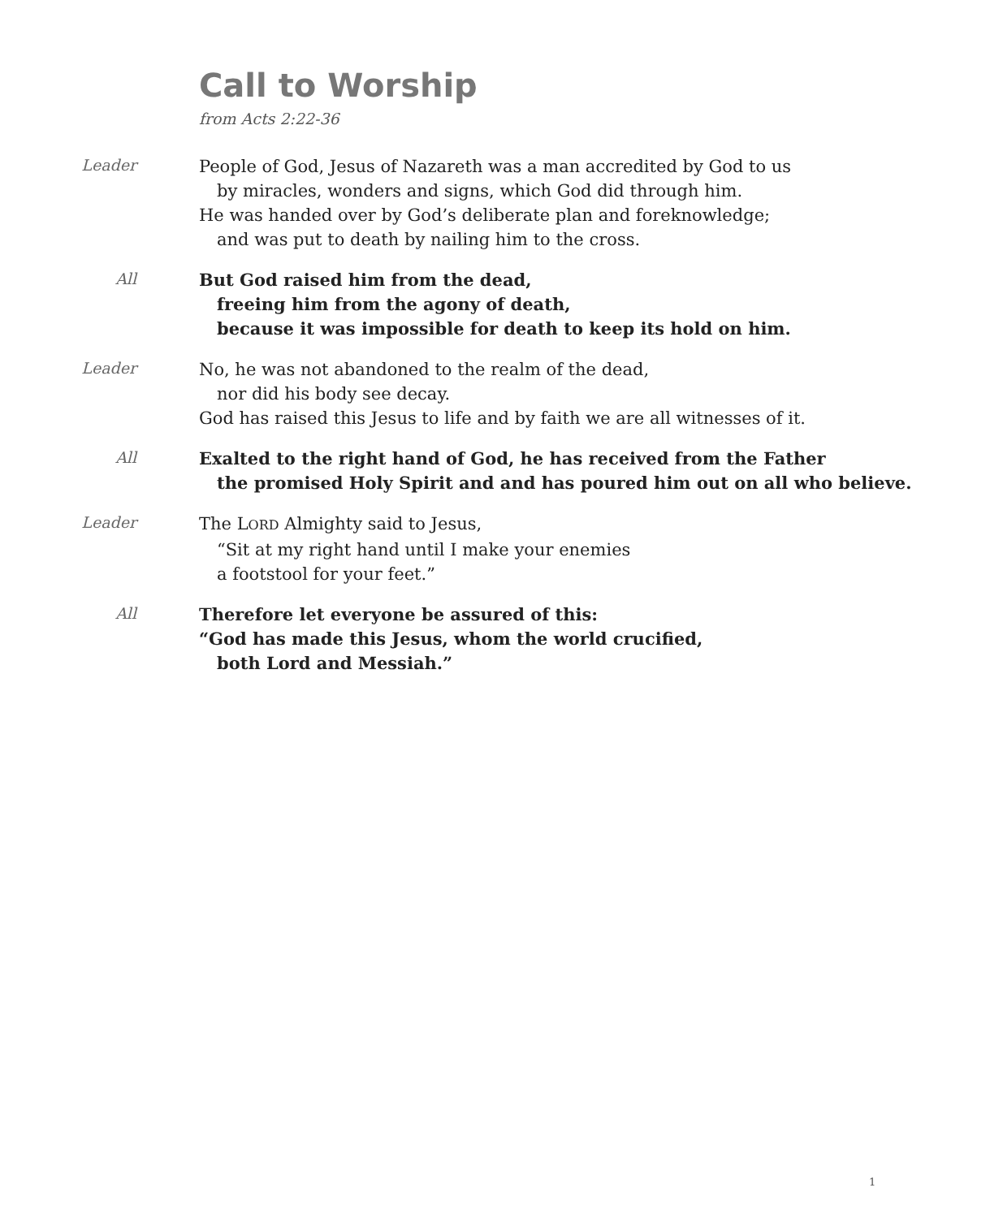Call to Worship
from Acts 2:22-36
Leader
People of God, Jesus of Nazareth was a man accredited by God to us
by miracles, wonders and signs, which God did through him.
He was handed over by God’s deliberate plan and foreknowledge;
and was put to death by nailing him to the cross.
All
But God raised him from the dead,
freeing him from the agony of death,
because it was impossible for death to keep its hold on him.
Leader
No, he was not abandoned to the realm of the dead,
nor did his body see decay.
God has raised this Jesus to life and by faith we are all witnesses of it.
All
Exalted to the right hand of God, he has received from the Father
the promised Holy Spirit and and has poured him out on all who believe.
Leader
The LORD Almighty said to Jesus,
“Sit at my right hand until I make your enemies
a footstool for your feet.”
All
Therefore let everyone be assured of this:
“God has made this Jesus, whom the world crucified,
both Lord and Messiah.”
1